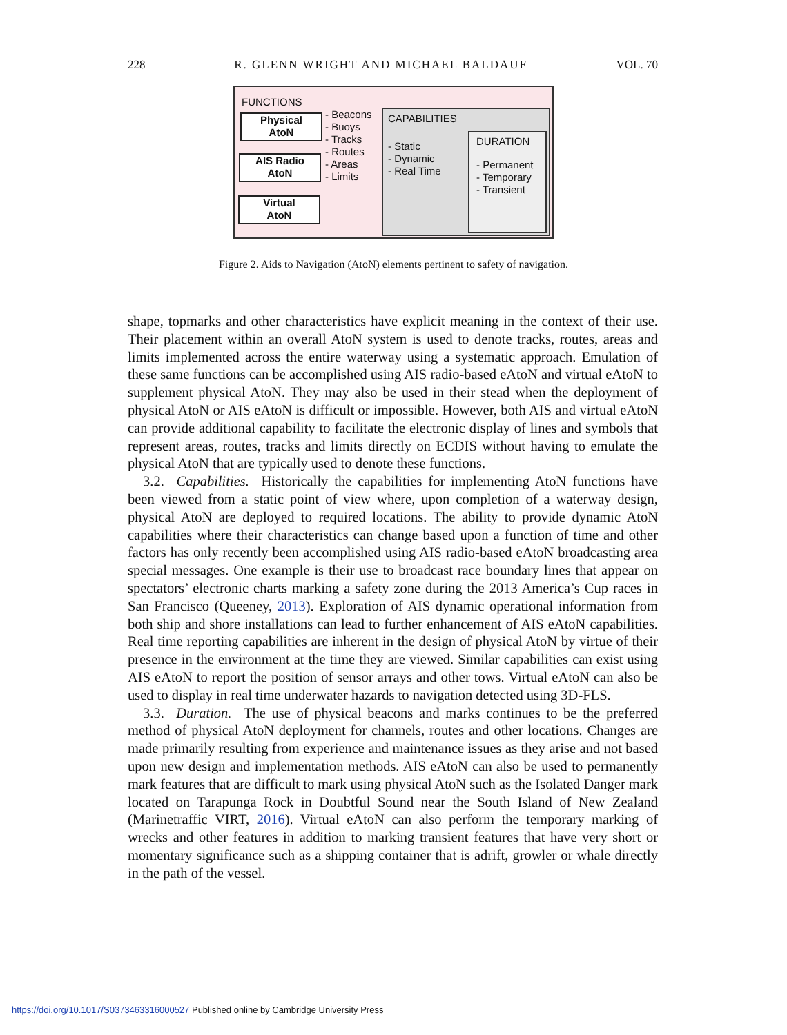228 R. GLENN WRIGHT AND MICHAEL BALDAUF VOL. 70
FUNCTIONS
Physical
AtoN
AIS Radio
AtoN
Virtual
AtoN
- Beacons
- Buoys
- Tracks
- Routes
- Areas
- Limits
CAPABILITIES
- Static
- Dynamic
- Real Time
DURATION
- Permanent
- Temporary
- Transient
Figure 2. Aids to Navigation (AtoN) elements pertinent to safety of navigation.
shape, topmarks and other characteristics have explicit meaning in the context of their use. Their placement within an overall AtoN system is used to denote tracks, routes, areas and limits implemented across the entire waterway using a systematic approach. Emulation of these same functions can be accomplished using AIS radio-based eAtoN and virtual eAtoN to supplement physical AtoN. They may also be used in their stead when the deployment of physical AtoN or AIS eAtoN is difficult or impossible. However, both AIS and virtual eAtoN can provide additional capability to facilitate the electronic display of lines and symbols that represent areas, routes, tracks and limits directly on ECDIS without having to emulate the physical AtoN that are typically used to denote these functions.
3.2. Capabilities. Historically the capabilities for implementing AtoN functions have been viewed from a static point of view where, upon completion of a waterway design, physical AtoN are deployed to required locations. The ability to provide dynamic AtoN capabilities where their characteristics can change based upon a function of time and other factors has only recently been accomplished using AIS radio-based eAtoN broadcasting area special messages. One example is their use to broadcast race boundary lines that appear on spectators’ electronic charts marking a safety zone during the 2013 America’s Cup races in San Francisco (Queeney, 2013). Exploration of AIS dynamic operational information from both ship and shore installations can lead to further enhancement of AIS eAtoN capabilities. Real time reporting capabilities are inherent in the design of physical AtoN by virtue of their presence in the environment at the time they are viewed. Similar capabilities can exist using AIS eAtoN to report the position of sensor arrays and other tows. Virtual eAtoN can also be used to display in real time underwater hazards to navigation detected using 3D-FLS.
3.3. Duration. The use of physical beacons and marks continues to be the preferred method of physical AtoN deployment for channels, routes and other locations. Changes are made primarily resulting from experience and maintenance issues as they arise and not based upon new design and implementation methods. AIS eAtoN can also be used to permanently mark features that are difficult to mark using physical AtoN such as the Isolated Danger mark located on Tarapunga Rock in Doubtful Sound near the South Island of New Zealand (Marinetraffic VIRT, 2016). Virtual eAtoN can also perform the temporary marking of wrecks and other features in addition to marking transient features that have very short or momentary significance such as a shipping container that is adrift, growler or whale directly in the path of the vessel.
https://doi.org/10.1017/S0373463316000527 Published online by Cambridge University Press